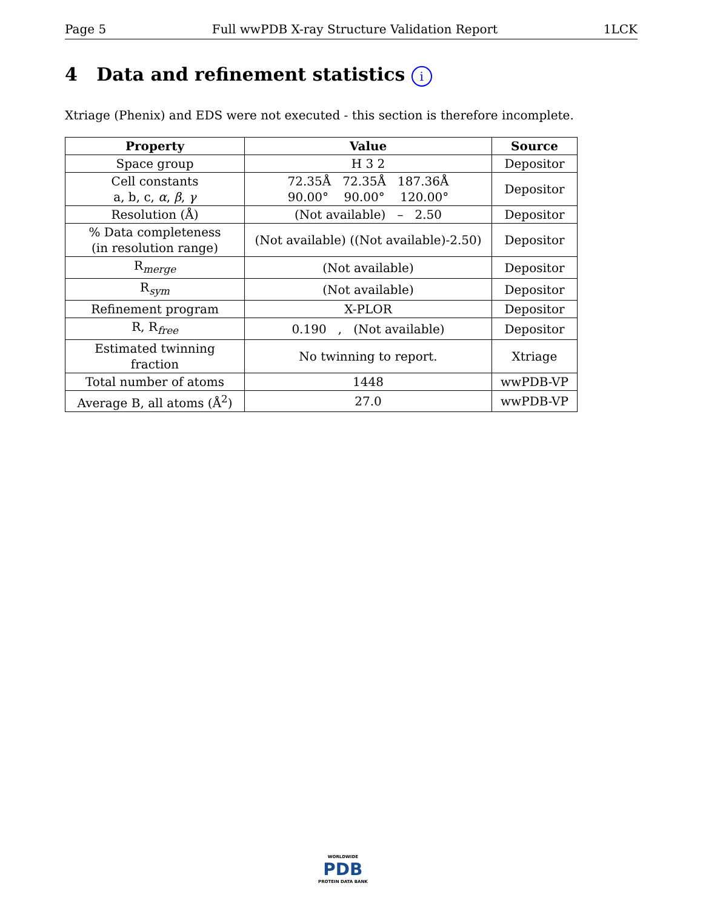Page 5 Full wwPDB X-ray Structure Validation Report 1LCK
4 Data and refinement statistics i
Xtriage (Phenix) and EDS were not executed - this section is therefore incomplete.
| Property | Value | Source |
| --- | --- | --- |
| Space group | H 3 2 | Depositor |
| Cell constants a, b, c, α , β , γ | 72.35Å 72.35Å 187.36Å 90.00° 90.00° 120.00° | Depositor |
| Resolution (Å) | (Not available) – 2.50 | Depositor |
| % Data completeness (in resolution range) | (Not available) ((Not available)-2.50) | Depositor |
| R<sub>merge</sub> | (Not available) | Depositor |
| R<sub>sym</sub> | (Not available) | Depositor |
| Refinement program | X-PLOR | Depositor |
| R, R<sub>free</sub> | 0.190 , (Not available) | Depositor |
| Estimated twinning fraction | No twinning to report. | Xtriage |
| Total number of atoms | 1448 | wwPDB-VP |
| Average B, all atoms (Å<sup>2</sup>) | 27.0 | wwPDB-VP |
WORLDWIDE
PDB
PROTEIN DATA BANK